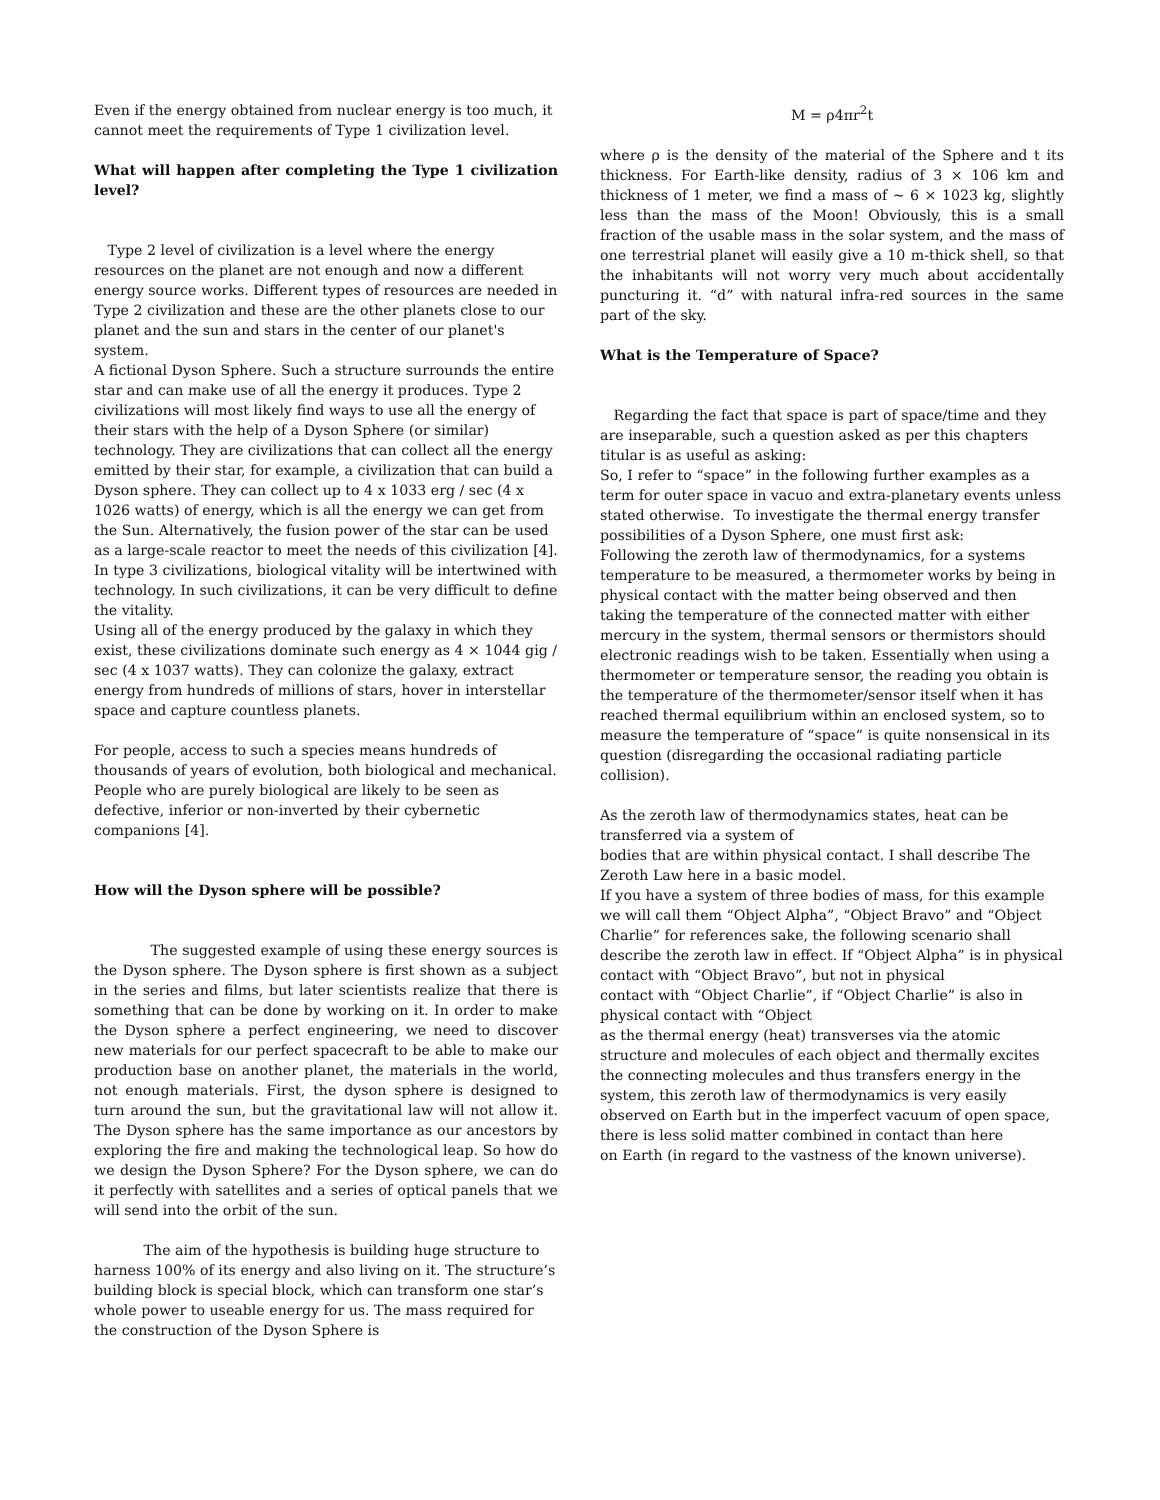Even if the energy obtained from nuclear energy is too much, it cannot meet the requirements of Type 1 civilization level.
What will happen after completing the Type 1 civilization level?
Type 2 level of civilization is a level where the energy resources on the planet are not enough and now a different energy source works. Different types of resources are needed in Type 2 civilization and these are the other planets close to our planet and the sun and stars in the center of our planet's system.
A fictional Dyson Sphere. Such a structure surrounds the entire star and can make use of all the energy it produces. Type 2 civilizations will most likely find ways to use all the energy of their stars with the help of a Dyson Sphere (or similar) technology. They are civilizations that can collect all the energy emitted by their star, for example, a civilization that can build a Dyson sphere. They can collect up to 4 x 1033 erg / sec (4 x 1026 watts) of energy, which is all the energy we can get from the Sun. Alternatively, the fusion power of the star can be used as a large-scale reactor to meet the needs of this civilization [4].
In type 3 civilizations, biological vitality will be intertwined with technology. In such civilizations, it can be very difficult to define the vitality.
Using all of the energy produced by the galaxy in which they exist, these civilizations dominate such energy as 4 × 1044 gig / sec (4 x 1037 watts). They can colonize the galaxy, extract energy from hundreds of millions of stars, hover in interstellar space and capture countless planets.
For people, access to such a species means hundreds of thousands of years of evolution, both biological and mechanical. People who are purely biological are likely to be seen as defective, inferior or non-inverted by their cybernetic companions [4].
How will the Dyson sphere will be possible?
The suggested example of using these energy sources is the Dyson sphere. The Dyson sphere is first shown as a subject in the series and films, but later scientists realize that there is something that can be done by working on it. In order to make the Dyson sphere a perfect engineering, we need to discover new materials for our perfect spacecraft to be able to make our production base on another planet, the materials in the world, not enough materials. First, the dyson sphere is designed to turn around the sun, but the gravitational law will not allow it. The Dyson sphere has the same importance as our ancestors by exploring the fire and making the technological leap. So how do we design the Dyson Sphere? For the Dyson sphere, we can do it perfectly with satellites and a series of optical panels that we will send into the orbit of the sun.
The aim of the hypothesis is building huge structure to harness 100% of its energy and also living on it. The structure’s building block is special block, which can transform one star’s whole power to useable energy for us. The mass required for the construction of the Dyson Sphere is
M = ρ4πr<sup>2</sup>t
where ρ is the density of the material of the Sphere and t its thickness. For Earth-like density, radius of 3 × 106 km and thickness of 1 meter, we find a mass of ∼ 6 × 1023 kg, slightly less than the mass of the Moon! Obviously, this is a small fraction of the usable mass in the solar system, and the mass of one terrestrial planet will easily give a 10 m-thick shell, so that the inhabitants will not worry very much about accidentally puncturing it. “d” with natural infra-red sources in the same part of the sky.
What is the Temperature of Space?
Regarding the fact that space is part of space/time and they are inseparable, such a question asked as per this chapters titular is as useful as asking:
So, I refer to “space” in the following further examples as a term for outer space in vacuo and extra-planetary events unless stated otherwise. To investigate the thermal energy transfer possibilities of a Dyson Sphere, one must first ask:
Following the zeroth law of thermodynamics, for a systems temperature to be measured, a thermometer works by being in physical contact with the matter being observed and then taking the temperature of the connected matter with either mercury in the system, thermal sensors or thermistors should electronic readings wish to be taken. Essentially when using a thermometer or temperature sensor, the reading you obtain is the temperature of the thermometer/sensor itself when it has reached thermal equilibrium within an enclosed system, so to measure the temperature of “space” is quite nonsensical in its question (disregarding the occasional radiating particle collision).
As the zeroth law of thermodynamics states, heat can be transferred via a system of
bodies that are within physical contact. I shall describe The Zeroth Law here in a basic model.
If you have a system of three bodies of mass, for this example we will call them “Object Alpha”, “Object Bravo” and “Object Charlie” for references sake, the following scenario shall describe the zeroth law in effect. If “Object Alpha” is in physical contact with “Object Bravo”, but not in physical
contact with “Object Charlie”, if “Object Charlie” is also in physical contact with “Object
as the thermal energy (heat) transverses via the atomic structure and molecules of each object and thermally excites the connecting molecules and thus transfers energy in the system, this zeroth law of thermodynamics is very easily observed on Earth but in the imperfect vacuum of open space, there is less solid matter combined in contact than here
on Earth (in regard to the vastness of the known universe).